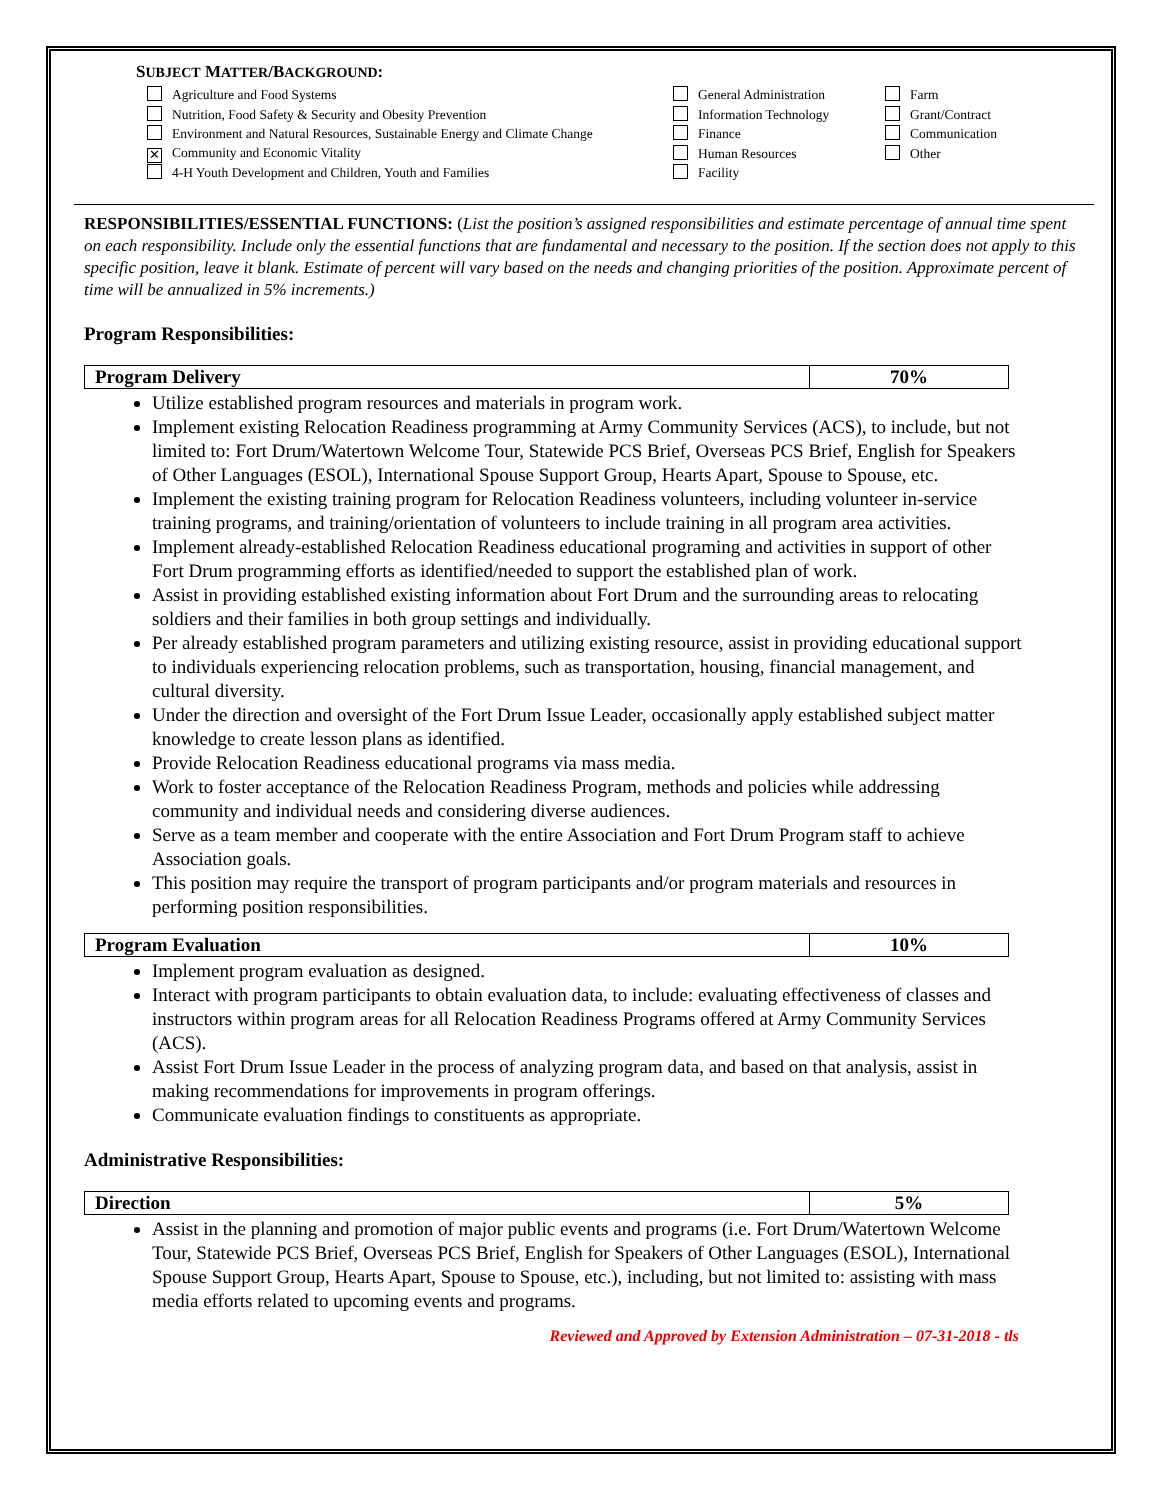SUBJECT MATTER/BACKGROUND:
Agriculture and Food Systems
Nutrition, Food Safety & Security and Obesity Prevention
Environment and Natural Resources, Sustainable Energy and Climate Change
✕ Community and Economic Vitality
4-H Youth Development and Children, Youth and Families
General Administration
Information Technology
Finance
Human Resources
Facility
Farm
Grant/Contract
Communication
Other
RESPONSIBILITIES/ESSENTIAL FUNCTIONS: (List the position’s assigned responsibilities and estimate percentage of annual time spent on each responsibility. Include only the essential functions that are fundamental and necessary to the position. If the section does not apply to this specific position, leave it blank. Estimate of percent will vary based on the needs and changing priorities of the position. Approximate percent of time will be annualized in 5% increments.)
Program Responsibilities:
| Program Delivery | 70% |
Utilize established program resources and materials in program work.
Implement existing Relocation Readiness programming at Army Community Services (ACS), to include, but not limited to: Fort Drum/Watertown Welcome Tour, Statewide PCS Brief, Overseas PCS Brief, English for Speakers of Other Languages (ESOL), International Spouse Support Group, Hearts Apart, Spouse to Spouse, etc.
Implement the existing training program for Relocation Readiness volunteers, including volunteer in-service training programs, and training/orientation of volunteers to include training in all program area activities.
Implement already-established Relocation Readiness educational programing and activities in support of other Fort Drum programming efforts as identified/needed to support the established plan of work.
Assist in providing established existing information about Fort Drum and the surrounding areas to relocating soldiers and their families in both group settings and individually.
Per already established program parameters and utilizing existing resource, assist in providing educational support to individuals experiencing relocation problems, such as transportation, housing, financial management, and cultural diversity.
Under the direction and oversight of the Fort Drum Issue Leader, occasionally apply established subject matter knowledge to create lesson plans as identified.
Provide Relocation Readiness educational programs via mass media.
Work to foster acceptance of the Relocation Readiness Program, methods and policies while addressing community and individual needs and considering diverse audiences.
Serve as a team member and cooperate with the entire Association and Fort Drum Program staff to achieve Association goals.
This position may require the transport of program participants and/or program materials and resources in performing position responsibilities.
| Program Evaluation | 10% |
Implement program evaluation as designed.
Interact with program participants to obtain evaluation data, to include: evaluating effectiveness of classes and instructors within program areas for all Relocation Readiness Programs offered at Army Community Services (ACS).
Assist Fort Drum Issue Leader in the process of analyzing program data, and based on that analysis, assist in making recommendations for improvements in program offerings.
Communicate evaluation findings to constituents as appropriate.
Administrative Responsibilities:
| Direction | 5% |
Assist in the planning and promotion of major public events and programs (i.e. Fort Drum/Watertown Welcome Tour, Statewide PCS Brief, Overseas PCS Brief, English for Speakers of Other Languages (ESOL), International Spouse Support Group, Hearts Apart, Spouse to Spouse, etc.), including, but not limited to: assisting with mass media efforts related to upcoming events and programs.
Reviewed and Approved by Extension Administration – 07-31-2018 - tls